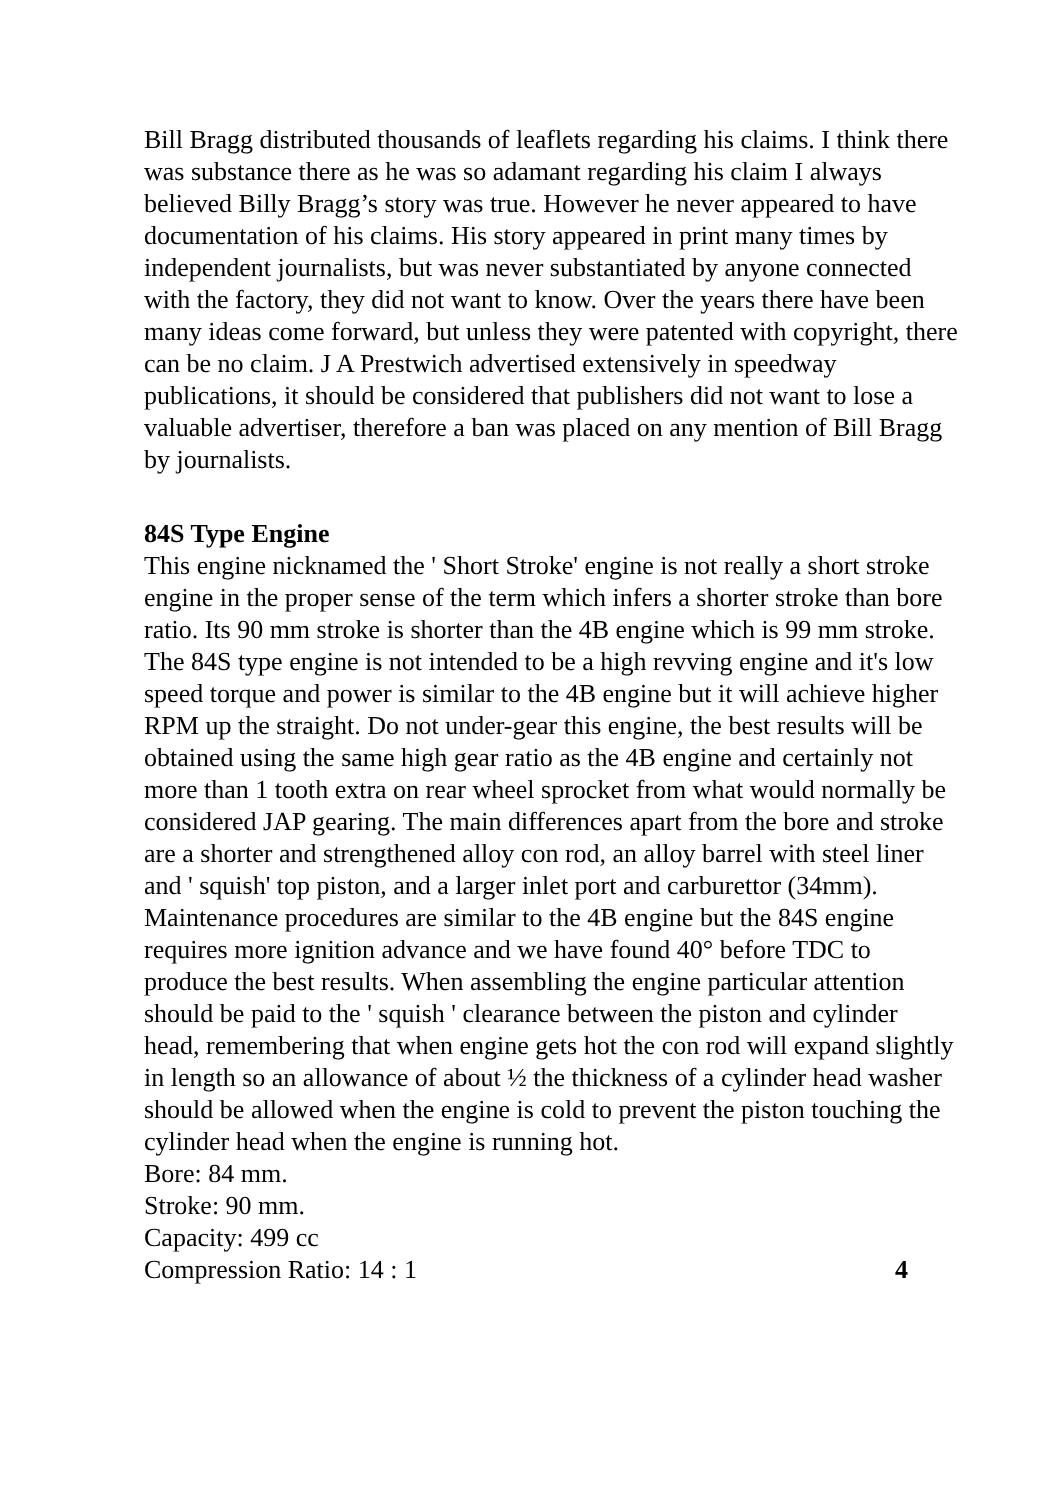Bill Bragg distributed thousands of leaflets regarding his claims. I think there was substance there as he was so adamant regarding his claim I always believed Billy Bragg’s story was true. However he never appeared to have documentation of his claims. His story appeared in print many times by independent journalists, but was never substantiated by anyone connected with the factory, they did not want to know. Over the years there have been many ideas come forward, but unless they were patented with copyright, there can be no claim. J A Prestwich advertised extensively in speedway publications, it should be considered that publishers did not want to lose a valuable advertiser, therefore a ban was placed on any mention of Bill Bragg by journalists.
84S Type Engine
This engine nicknamed the ' Short Stroke' engine is not really a short stroke engine in the proper sense of the term which infers a shorter stroke than bore ratio. Its 90 mm stroke is shorter than the 4B engine which is 99 mm stroke. The 84S type engine is not intended to be a high revving engine and it's low speed torque and power is similar to the 4B engine but it will achieve higher RPM up the straight. Do not under-gear this engine, the best results will be obtained using the same high gear ratio as the 4B engine and certainly not more than 1 tooth extra on rear wheel sprocket from what would normally be considered JAP gearing. The main differences apart from the bore and stroke are a shorter and strengthened alloy con rod, an alloy barrel with steel liner and ' squish' top piston, and a larger inlet port and carburettor (34mm). Maintenance procedures are similar to the 4B engine but the 84S engine requires more ignition advance and we have found 40° before TDC to produce the best results. When assembling the engine particular attention should be paid to the ' squish ' clearance between the piston and cylinder head, remembering that when engine gets hot the con rod will expand slightly in length so an allowance of about ½ the thickness of a cylinder head washer should be allowed when the engine is cold to prevent the piston touching the cylinder head when the engine is running hot.
Bore: 84 mm.
Stroke: 90 mm.
Capacity: 499 cc
Compression Ratio: 14 : 1 4